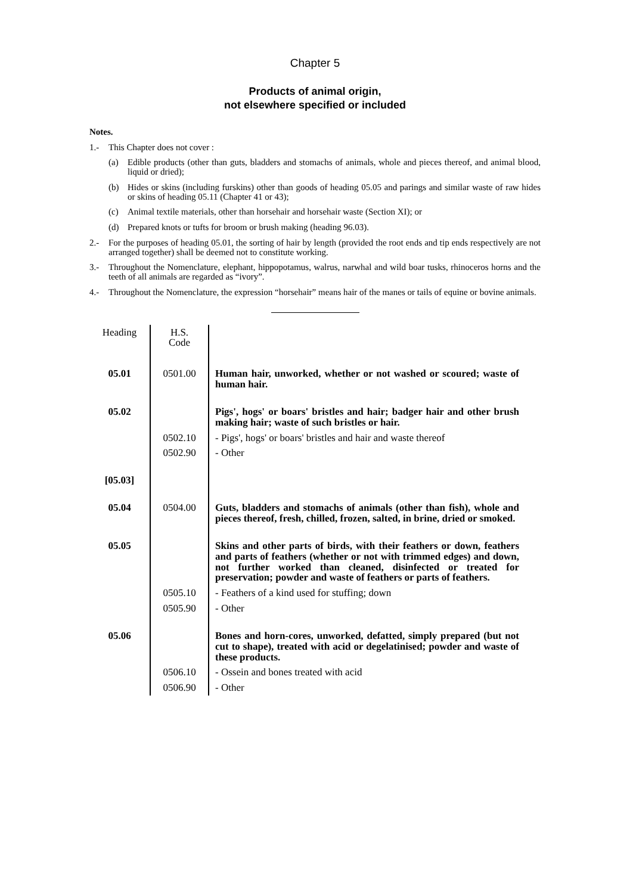Chapter 5
Products of animal origin,
not elsewhere specified or included
Notes.
1.- This Chapter does not cover :
(a) Edible products (other than guts, bladders and stomachs of animals, whole and pieces thereof, and animal blood, liquid or dried);
(b) Hides or skins (including furskins) other than goods of heading 05.05 and parings and similar waste of raw hides or skins of heading 05.11 (Chapter 41 or 43);
(c) Animal textile materials, other than horsehair and horsehair waste (Section XI); or
(d) Prepared knots or tufts for broom or brush making (heading 96.03).
2.- For the purposes of heading 05.01, the sorting of hair by length (provided the root ends and tip ends respectively are not arranged together) shall be deemed not to constitute working.
3.- Throughout the Nomenclature, elephant, hippopotamus, walrus, narwhal and wild boar tusks, rhinoceros horns and the teeth of all animals are regarded as “ivory”.
4.- Throughout the Nomenclature, the expression “horsehair” means hair of the manes or tails of equine or bovine animals.
| Heading | H.S. Code | |
| --- | --- | --- |
| 05.01 | 0501.00 | Human hair, unworked, whether or not washed or scoured; waste of human hair. |
| 05.02 | | Pigs', hogs' or boars' bristles and hair; badger hair and other brush making hair; waste of such bristles or hair. |
| | 0502.10 | - Pigs', hogs' or boars' bristles and hair and waste thereof |
| | 0502.90 | - Other |
| [05.03] | | |
| 05.04 | 0504.00 | Guts, bladders and stomachs of animals (other than fish), whole and pieces thereof, fresh, chilled, frozen, salted, in brine, dried or smoked. |
| 05.05 | | Skins and other parts of birds, with their feathers or down, feathers and parts of feathers (whether or not with trimmed edges) and down, not further worked than cleaned, disinfected or treated for preservation; powder and waste of feathers or parts of feathers. |
| | 0505.10 | - Feathers of a kind used for stuffing; down |
| | 0505.90 | - Other |
| 05.06 | | Bones and horn-cores, unworked, defatted, simply prepared (but not cut to shape), treated with acid or degelatinised; powder and waste of these products. |
| | 0506.10 | - Ossein and bones treated with acid |
| | 0506.90 | - Other |